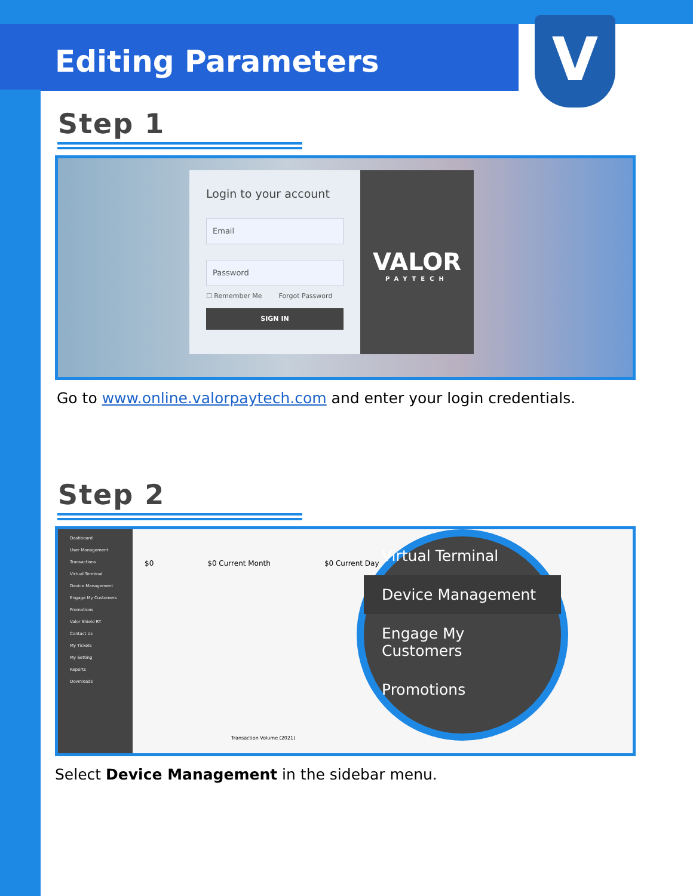V
Editing Parameters
Step 1
Login to your account
Email
Password
☐ Remember Me Forgot Password
SIGN IN
VALOR
PAYTECH
Go to www.online.valorpaytech.com and enter your login credentials.
Step 2
Dashboard
User Management
Transactions
Virtual Terminal
Device Management
Engage My Customers
Promotions
Valor Shield RT
Contact Us
My Tickets
My Setting
Reports
Downloads
$0 $0 Current Month $0 Current Day
Transaction Volume (2021)
Virtual Terminal
Device Management
Engage My Customers
Promotions
Select Device Management in the sidebar menu.